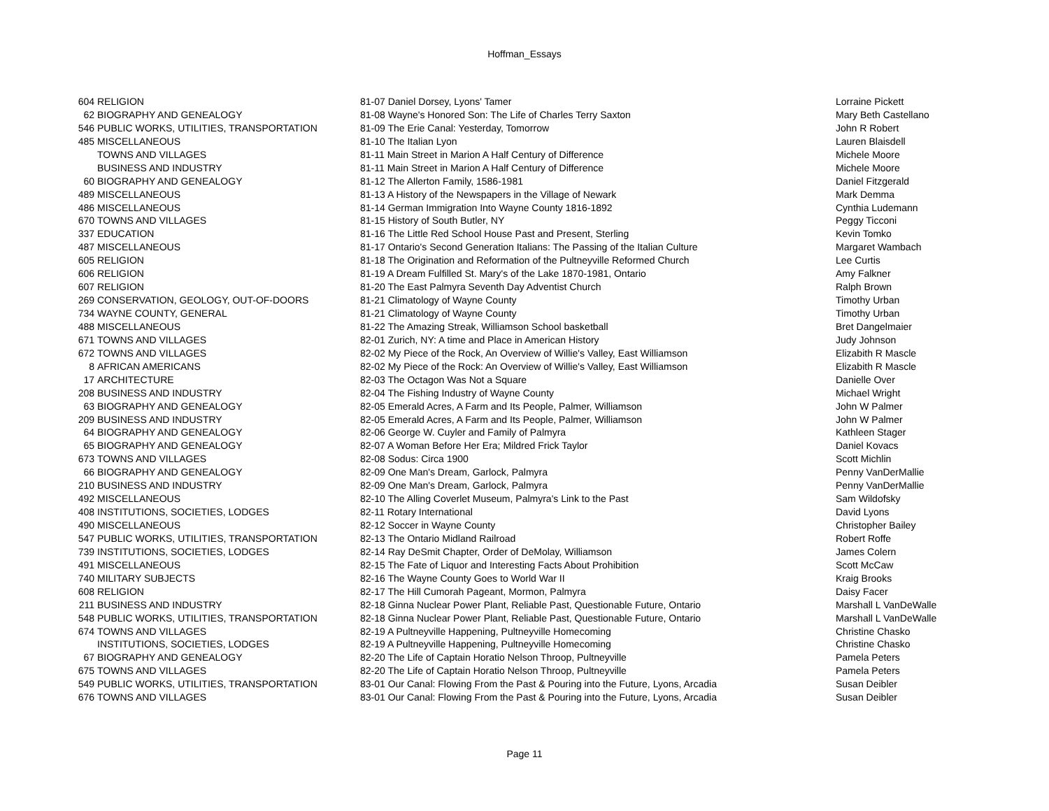Hoffman_Essays
| 604 | RELIGION | 81-07 Daniel Dorsey, Lyons' Tamer | Lorraine Pickett |
| 62 | BIOGRAPHY AND GENEALOGY | 81-08 Wayne's Honored Son: The Life of Charles Terry Saxton | Mary Beth Castellano |
| 546 | PUBLIC WORKS, UTILITIES, TRANSPORTATION | 81-09 The Erie Canal: Yesterday, Tomorrow | John R Robert |
| 485 | MISCELLANEOUS | 81-10 The Italian Lyon | Lauren Blaisdell |
| | TOWNS AND VILLAGES | 81-11 Main Street in Marion A Half Century of Difference | Michele Moore |
| | BUSINESS AND INDUSTRY | 81-11 Main Street in Marion A Half Century of Difference | Michele Moore |
| 60 | BIOGRAPHY AND GENEALOGY | 81-12 The Allerton Family, 1586-1981 | Daniel Fitzgerald |
| 489 | MISCELLANEOUS | 81-13 A History of the Newspapers in the Village of Newark | Mark Demma |
| 486 | MISCELLANEOUS | 81-14 German Immigration Into Wayne County 1816-1892 | Cynthia Ludemann |
| 670 | TOWNS AND VILLAGES | 81-15 History of South Butler, NY | Peggy Ticconi |
| 337 | EDUCATION | 81-16 The Little Red School House Past and Present, Sterling | Kevin Tomko |
| 487 | MISCELLANEOUS | 81-17 Ontario's Second Generation Italians: The Passing of the Italian Culture | Margaret Wambach |
| 605 | RELIGION | 81-18 The Origination and Reformation of the Pultneyville Reformed Church | Lee Curtis |
| 606 | RELIGION | 81-19 A Dream Fulfilled St. Mary's of the Lake 1870-1981, Ontario | Amy Falkner |
| 607 | RELIGION | 81-20 The East Palmyra Seventh Day Adventist Church | Ralph Brown |
| 269 | CONSERVATION, GEOLOGY, OUT-OF-DOORS | 81-21 Climatology of Wayne County | Timothy Urban |
| 734 | WAYNE COUNTY, GENERAL | 81-21 Climatology of Wayne County | Timothy Urban |
| 488 | MISCELLANEOUS | 81-22 The Amazing Streak, Williamson School basketball | Bret Dangelmaier |
| 671 | TOWNS AND VILLAGES | 82-01 Zurich, NY: A time and Place in American History | Judy Johnson |
| 672 | TOWNS AND VILLAGES | 82-02 My Piece of the Rock, An Overview of Willie's Valley, East Williamson | Elizabith R Mascle |
| 8 | AFRICAN AMERICANS | 82-02 My Piece of the Rock: An Overview of Willie's Valley, East Williamson | Elizabith R Mascle |
| 17 | ARCHITECTURE | 82-03 The Octagon Was Not a Square | Danielle Over |
| 208 | BUSINESS AND INDUSTRY | 82-04 The Fishing Industry of Wayne County | Michael Wright |
| 63 | BIOGRAPHY AND GENEALOGY | 82-05 Emerald Acres, A Farm and Its People, Palmer, Williamson | John W Palmer |
| 209 | BUSINESS AND INDUSTRY | 82-05 Emerald Acres, A Farm and Its People, Palmer, Williamson | John W Palmer |
| 64 | BIOGRAPHY AND GENEALOGY | 82-06 George W. Cuyler and Family of Palmyra | Kathleen Stager |
| 65 | BIOGRAPHY AND GENEALOGY | 82-07 A Woman Before Her Era; Mildred Frick Taylor | Daniel Kovacs |
| 673 | TOWNS AND VILLAGES | 82-08 Sodus: Circa 1900 | Scott Michlin |
| 66 | BIOGRAPHY AND GENEALOGY | 82-09 One Man's Dream, Garlock, Palmyra | Penny VanDerMallie |
| 210 | BUSINESS AND INDUSTRY | 82-09 One Man's Dream, Garlock, Palmyra | Penny VanDerMallie |
| 492 | MISCELLANEOUS | 82-10 The Alling Coverlet Museum, Palmyra's Link to the Past | Sam Wildofsky |
| 408 | INSTITUTIONS, SOCIETIES, LODGES | 82-11 Rotary International | David Lyons |
| 490 | MISCELLANEOUS | 82-12 Soccer in Wayne County | Christopher Bailey |
| 547 | PUBLIC WORKS, UTILITIES, TRANSPORTATION | 82-13 The Ontario Midland Railroad | Robert Roffe |
| 739 | INSTITUTIONS, SOCIETIES, LODGES | 82-14 Ray DeSmit Chapter, Order of DeMolay, Williamson | James Colern |
| 491 | MISCELLANEOUS | 82-15 The Fate of Liquor and Interesting Facts About Prohibition | Scott McCaw |
| 740 | MILITARY SUBJECTS | 82-16 The Wayne County Goes to World War II | Kraig Brooks |
| 608 | RELIGION | 82-17 The Hill Cumorah Pageant, Mormon, Palmyra | Daisy Facer |
| 211 | BUSINESS AND INDUSTRY | 82-18 Ginna Nuclear Power Plant, Reliable Past, Questionable Future, Ontario | Marshall L VanDeWalle |
| 548 | PUBLIC WORKS, UTILITIES, TRANSPORTATION | 82-18 Ginna Nuclear Power Plant, Reliable Past, Questionable Future, Ontario | Marshall L VanDeWalle |
| 674 | TOWNS AND VILLAGES | 82-19 A Pultneyville Happening, Pultneyville Homecoming | Christine Chasko |
| | INSTITUTIONS, SOCIETIES, LODGES | 82-19 A Pultneyville Happening, Pultneyville Homecoming | Christine Chasko |
| 67 | BIOGRAPHY AND GENEALOGY | 82-20 The Life of Captain Horatio Nelson Throop, Pultneyville | Pamela Peters |
| 675 | TOWNS AND VILLAGES | 82-20 The Life of Captain Horatio Nelson Throop, Pultneyville | Pamela Peters |
| 549 | PUBLIC WORKS, UTILITIES, TRANSPORTATION | 83-01 Our Canal: Flowing From the Past & Pouring into the Future, Lyons, Arcadia | Susan Deibler |
| 676 | TOWNS AND VILLAGES | 83-01 Our Canal: Flowing From the Past & Pouring into the Future, Lyons, Arcadia | Susan Deibler |
Page 11